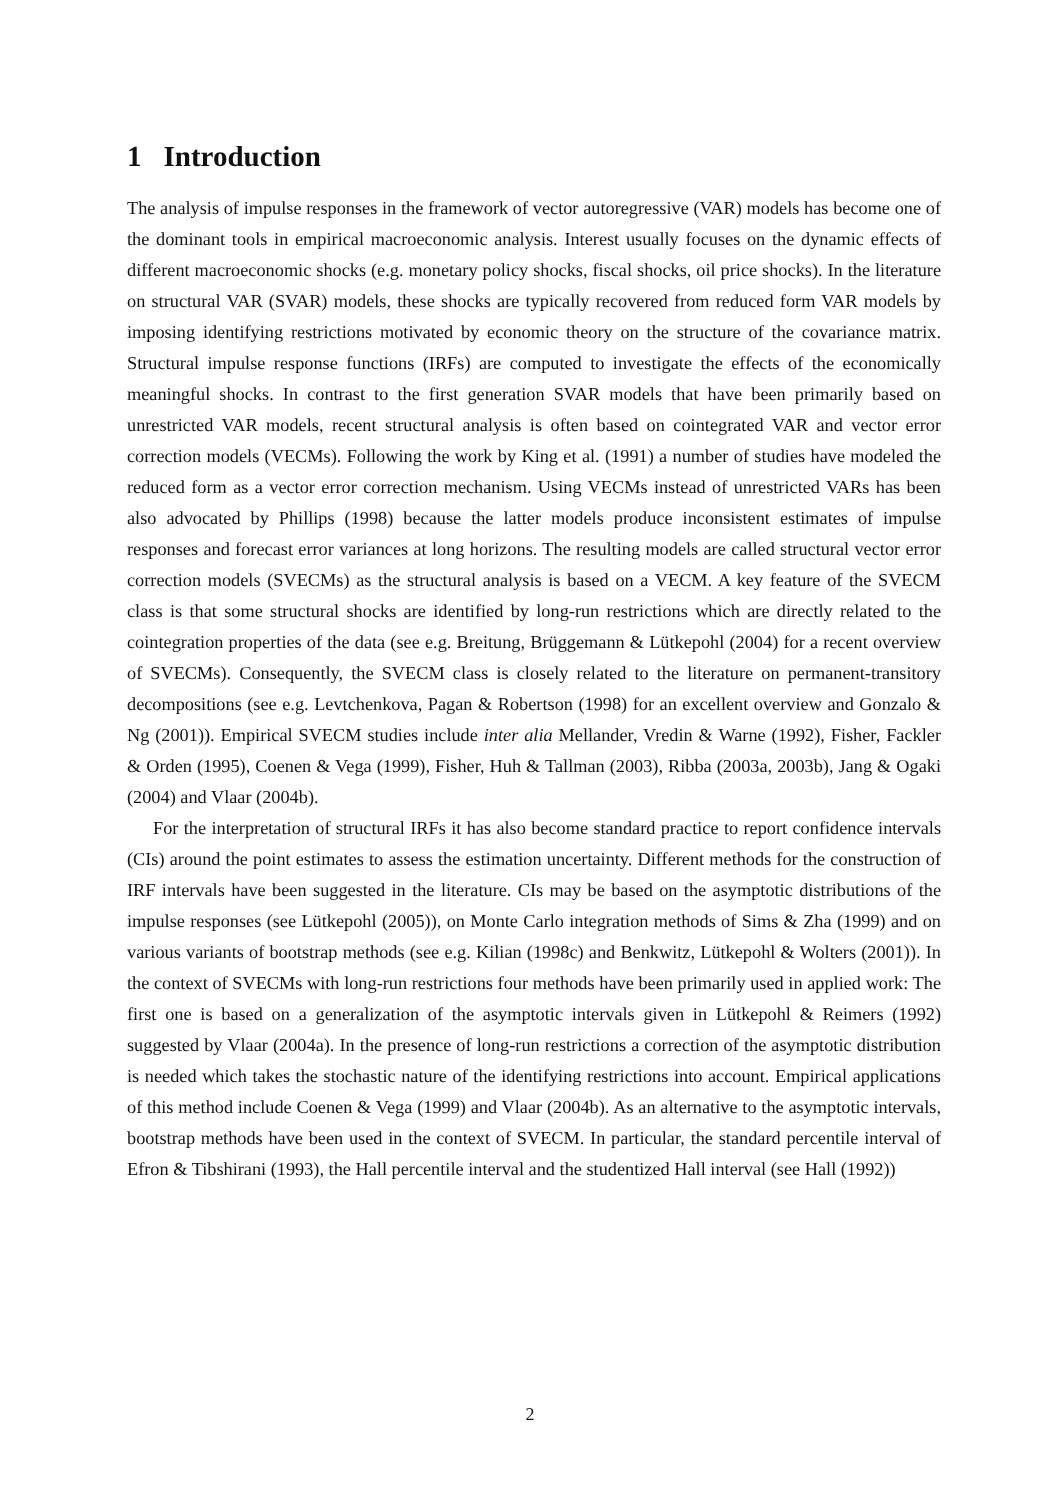1 Introduction
The analysis of impulse responses in the framework of vector autoregressive (VAR) models has become one of the dominant tools in empirical macroeconomic analysis. Interest usually focuses on the dynamic effects of different macroeconomic shocks (e.g. monetary policy shocks, fiscal shocks, oil price shocks). In the literature on structural VAR (SVAR) models, these shocks are typically recovered from reduced form VAR models by imposing identifying restrictions motivated by economic theory on the structure of the covariance matrix. Structural impulse response functions (IRFs) are computed to investigate the effects of the economically meaningful shocks. In contrast to the first generation SVAR models that have been primarily based on unrestricted VAR models, recent structural analysis is often based on cointegrated VAR and vector error correction models (VECMs). Following the work by King et al. (1991) a number of studies have modeled the reduced form as a vector error correction mechanism. Using VECMs instead of unrestricted VARs has been also advocated by Phillips (1998) because the latter models produce inconsistent estimates of impulse responses and forecast error variances at long horizons. The resulting models are called structural vector error correction models (SVECMs) as the structural analysis is based on a VECM. A key feature of the SVECM class is that some structural shocks are identified by long-run restrictions which are directly related to the cointegration properties of the data (see e.g. Breitung, Brüggemann & Lütkepohl (2004) for a recent overview of SVECMs). Consequently, the SVECM class is closely related to the literature on permanent-transitory decompositions (see e.g. Levtchenkova, Pagan & Robertson (1998) for an excellent overview and Gonzalo & Ng (2001)). Empirical SVECM studies include inter alia Mellander, Vredin & Warne (1992), Fisher, Fackler & Orden (1995), Coenen & Vega (1999), Fisher, Huh & Tallman (2003), Ribba (2003a, 2003b), Jang & Ogaki (2004) and Vlaar (2004b).
For the interpretation of structural IRFs it has also become standard practice to report confidence intervals (CIs) around the point estimates to assess the estimation uncertainty. Different methods for the construction of IRF intervals have been suggested in the literature. CIs may be based on the asymptotic distributions of the impulse responses (see Lütkepohl (2005)), on Monte Carlo integration methods of Sims & Zha (1999) and on various variants of bootstrap methods (see e.g. Kilian (1998c) and Benkwitz, Lütkepohl & Wolters (2001)). In the context of SVECMs with long-run restrictions four methods have been primarily used in applied work: The first one is based on a generalization of the asymptotic intervals given in Lütkepohl & Reimers (1992) suggested by Vlaar (2004a). In the presence of long-run restrictions a correction of the asymptotic distribution is needed which takes the stochastic nature of the identifying restrictions into account. Empirical applications of this method include Coenen & Vega (1999) and Vlaar (2004b). As an alternative to the asymptotic intervals, bootstrap methods have been used in the context of SVECM. In particular, the standard percentile interval of Efron & Tibshirani (1993), the Hall percentile interval and the studentized Hall interval (see Hall (1992))
2